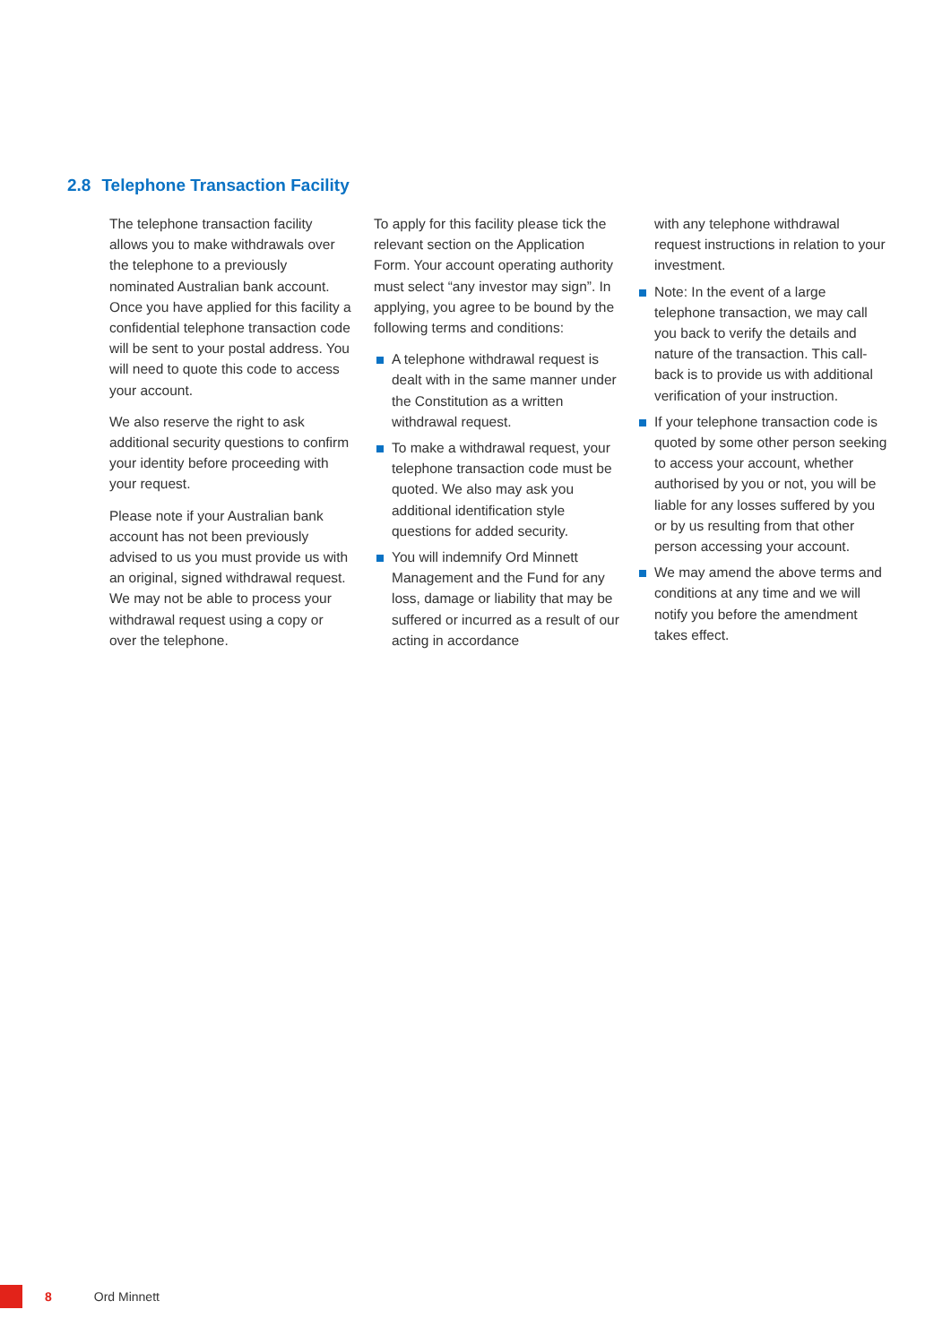2.8 Telephone Transaction Facility
The telephone transaction facility allows you to make withdrawals over the telephone to a previously nominated Australian bank account. Once you have applied for this facility a confidential telephone transaction code will be sent to your postal address. You will need to quote this code to access your account.
We also reserve the right to ask additional security questions to confirm your identity before proceeding with your request.
Please note if your Australian bank account has not been previously advised to us you must provide us with an original, signed withdrawal request. We may not be able to process your withdrawal request using a copy or over the telephone.
To apply for this facility please tick the relevant section on the Application Form. Your account operating authority must select “any investor may sign”. In applying, you agree to be bound by the following terms and conditions:
A telephone withdrawal request is dealt with in the same manner under the Constitution as a written withdrawal request.
To make a withdrawal request, your telephone transaction code must be quoted. We also may ask you additional identification style questions for added security.
You will indemnify Ord Minnett Management and the Fund for any loss, damage or liability that may be suffered or incurred as a result of our acting in accordance
with any telephone withdrawal request instructions in relation to your investment.
Note: In the event of a large telephone transaction, we may call you back to verify the details and nature of the transaction. This call-back is to provide us with additional verification of your instruction.
If your telephone transaction code is quoted by some other person seeking to access your account, whether authorised by you or not, you will be liable for any losses suffered by you or by us resulting from that other person accessing your account.
We may amend the above terms and conditions at any time and we will notify you before the amendment takes effect.
8 Ord Minnett